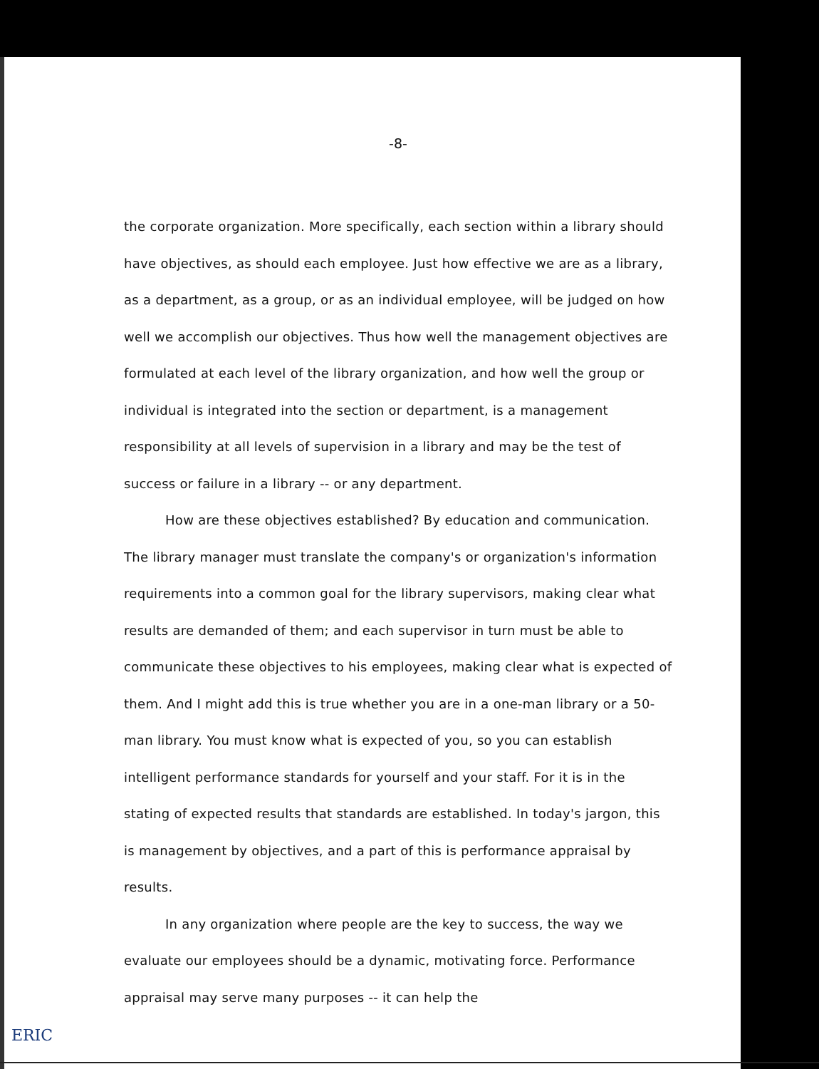-8-
the corporate organization. More specifically, each section within a library should have objectives, as should each employee. Just how effective we are as a library, as a department, as a group, or as an individual employee, will be judged on how well we accomplish our objectives. Thus how well the management objectives are formulated at each level of the library organization, and how well the group or individual is integrated into the section or department, is a management responsibility at all levels of supervision in a library and may be the test of success or failure in a library -- or any department.
How are these objectives established? By education and communication. The library manager must translate the company's or organization's information requirements into a common goal for the library supervisors, making clear what results are demanded of them; and each supervisor in turn must be able to communicate these objectives to his employees, making clear what is expected of them. And I might add this is true whether you are in a one-man library or a 50-man library. You must know what is expected of you, so you can establish intelligent performance standards for yourself and your staff. For it is in the stating of expected results that standards are established. In today's jargon, this is management by objectives, and a part of this is performance appraisal by results.
In any organization where people are the key to success, the way we evaluate our employees should be a dynamic, motivating force. Performance appraisal may serve many purposes -- it can help the
ERIC